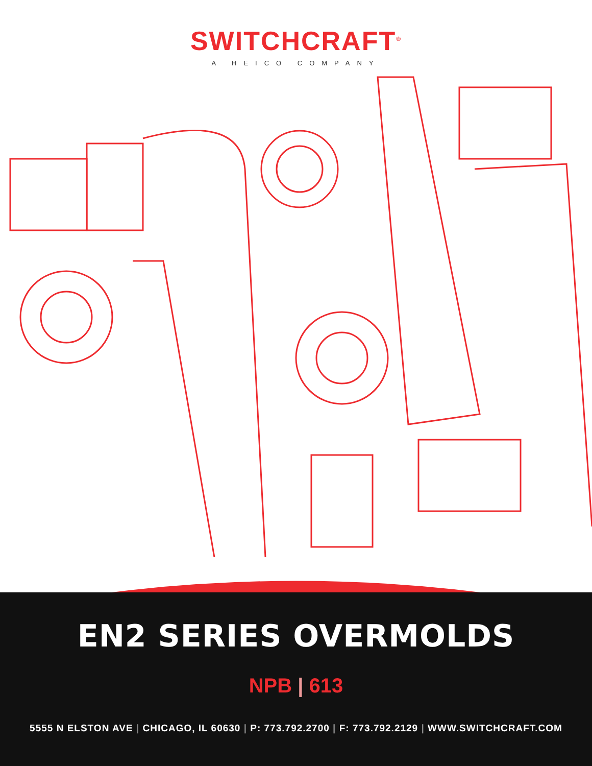SWITCHCRAFT<sup>®</sup>
A HEICO COMPANY
EN2 SERIES OVERMOLDS
NPB | 613
5555 N ELSTON AVE | CHICAGO, IL 60630 | P: 773.792.2700 | F: 773.792.2129 | WWW.SWITCHCRAFT.COM